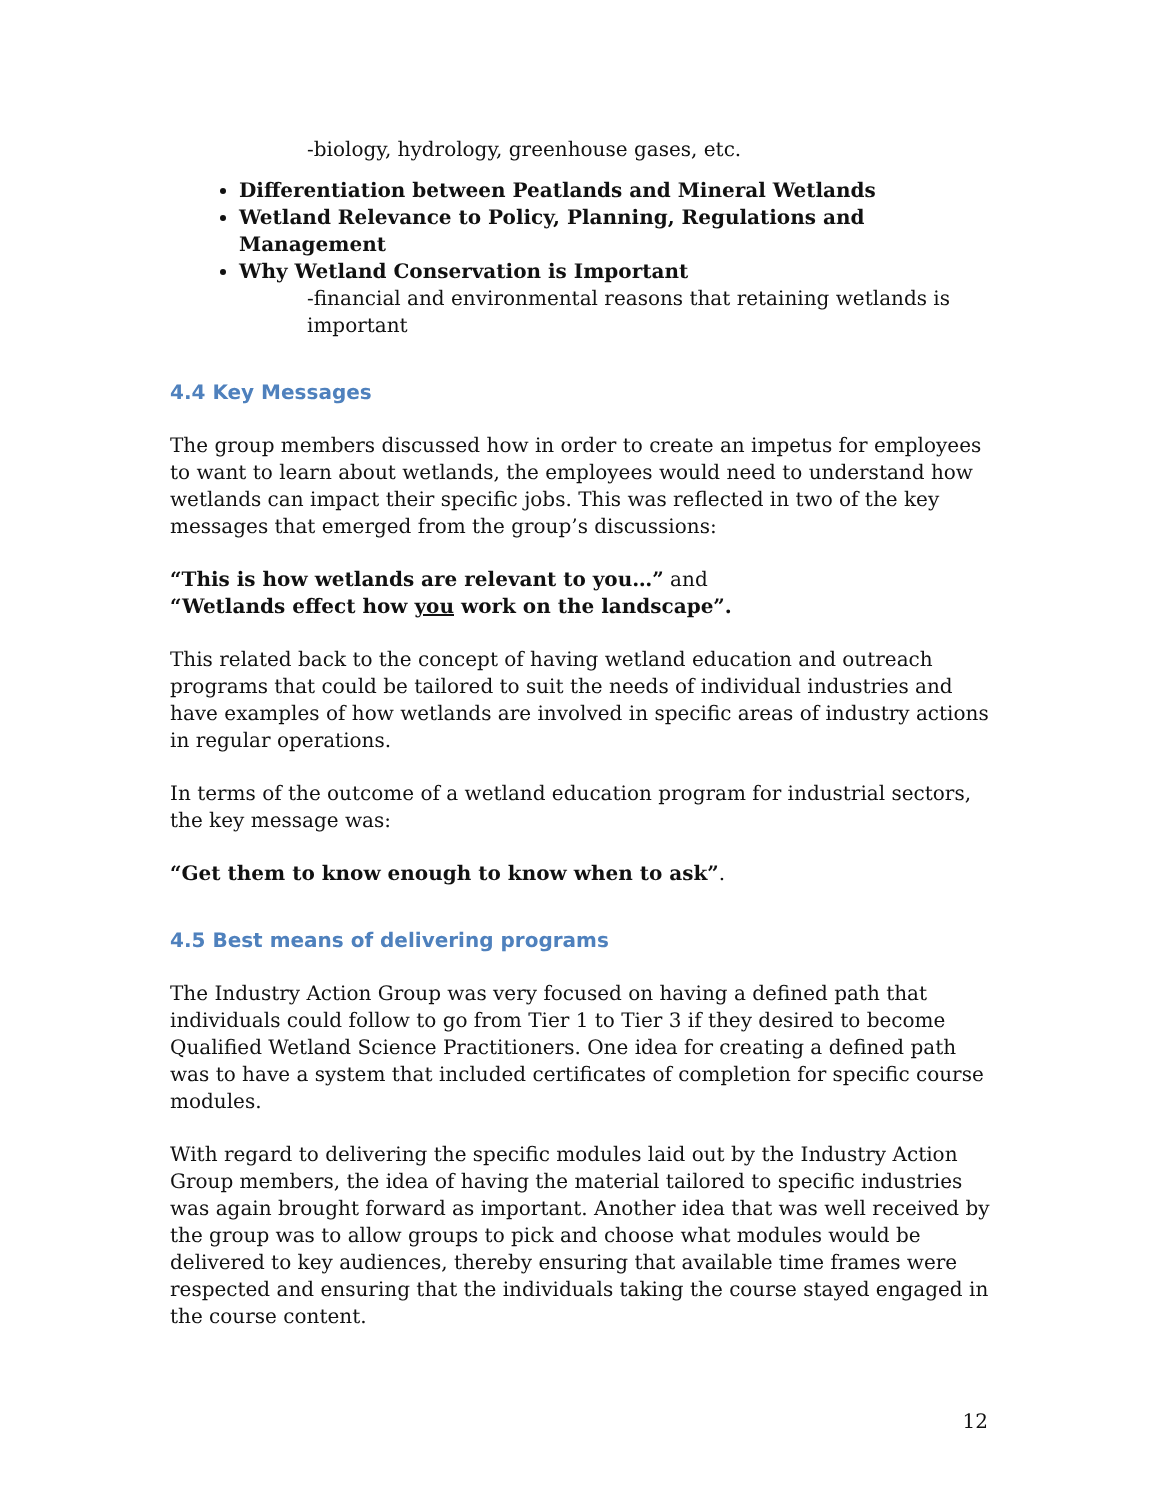-biology, hydrology, greenhouse gases, etc.
Differentiation between Peatlands and Mineral Wetlands
Wetland Relevance to Policy, Planning, Regulations and Management
Why Wetland Conservation is Important
-financial and environmental reasons that retaining wetlands is important
4.4 Key Messages
The group members discussed how in order to create an impetus for employees to want to learn about wetlands, the employees would need to understand how wetlands can impact their specific jobs. This was reflected in two of the key messages that emerged from the group’s discussions:
“This is how wetlands are relevant to you…” and
“Wetlands effect how you work on the landscape”.
This related back to the concept of having wetland education and outreach programs that could be tailored to suit the needs of individual industries and have examples of how wetlands are involved in specific areas of industry actions in regular operations.
In terms of the outcome of a wetland education program for industrial sectors, the key message was:
“Get them to know enough to know when to ask”.
4.5 Best means of delivering programs
The Industry Action Group was very focused on having a defined path that individuals could follow to go from Tier 1 to Tier 3 if they desired to become Qualified Wetland Science Practitioners. One idea for creating a defined path was to have a system that included certificates of completion for specific course modules.
With regard to delivering the specific modules laid out by the Industry Action Group members, the idea of having the material tailored to specific industries was again brought forward as important. Another idea that was well received by the group was to allow groups to pick and choose what modules would be delivered to key audiences, thereby ensuring that available time frames were respected and ensuring that the individuals taking the course stayed engaged in the course content.
12